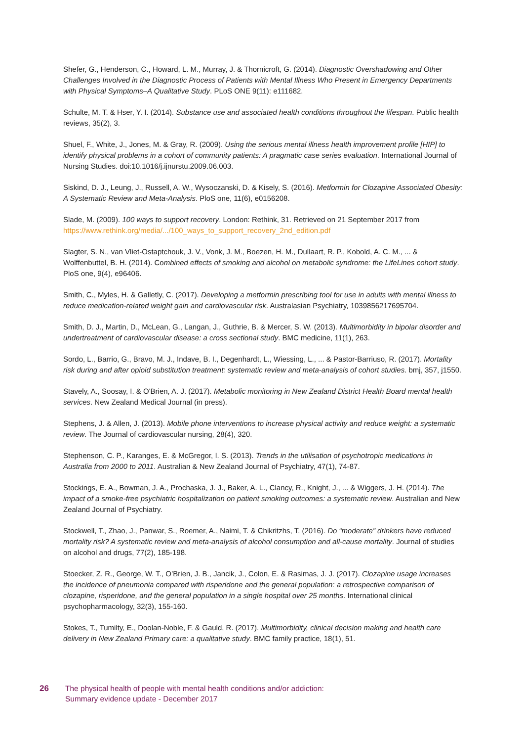Shefer, G., Henderson, C., Howard, L. M., Murray, J. & Thornicroft, G. (2014). Diagnostic Overshadowing and Other Challenges Involved in the Diagnostic Process of Patients with Mental Illness Who Present in Emergency Departments with Physical Symptoms–A Qualitative Study. PLoS ONE 9(11): e111682.
Schulte, M. T. & Hser, Y. I. (2014). Substance use and associated health conditions throughout the lifespan. Public health reviews, 35(2), 3.
Shuel, F., White, J., Jones, M. & Gray, R. (2009). Using the serious mental illness health improvement profile [HIP] to identify physical problems in a cohort of community patients: A pragmatic case series evaluation. International Journal of Nursing Studies. doi:10.1016/j.ijnurstu.2009.06.003.
Siskind, D. J., Leung, J., Russell, A. W., Wysoczanski, D. & Kisely, S. (2016). Metformin for Clozapine Associated Obesity: A Systematic Review and Meta-Analysis. PloS one, 11(6), e0156208.
Slade, M. (2009). 100 ways to support recovery. London: Rethink, 31. Retrieved on 21 September 2017 from https://www.rethink.org/media/.../100_ways_to_support_recovery_2nd_edition.pdf
Slagter, S. N., van Vliet-Ostaptchouk, J. V., Vonk, J. M., Boezen, H. M., Dullaart, R. P., Kobold, A. C. M., ... & Wolffenbuttel, B. H. (2014). Combined effects of smoking and alcohol on metabolic syndrome: the LifeLines cohort study. PloS one, 9(4), e96406.
Smith, C., Myles, H. & Galletly, C. (2017). Developing a metformin prescribing tool for use in adults with mental illness to reduce medication-related weight gain and cardiovascular risk. Australasian Psychiatry, 1039856217695704.
Smith, D. J., Martin, D., McLean, G., Langan, J., Guthrie, B. & Mercer, S. W. (2013). Multimorbidity in bipolar disorder and undertreatment of cardiovascular disease: a cross sectional study. BMC medicine, 11(1), 263.
Sordo, L., Barrio, G., Bravo, M. J., Indave, B. I., Degenhardt, L., Wiessing, L., ... & Pastor-Barriuso, R. (2017). Mortality risk during and after opioid substitution treatment: systematic review and meta-analysis of cohort studies. bmj, 357, j1550.
Stavely, A., Soosay, I. & O'Brien, A. J. (2017). Metabolic monitoring in New Zealand District Health Board mental health services. New Zealand Medical Journal (in press).
Stephens, J. & Allen, J. (2013). Mobile phone interventions to increase physical activity and reduce weight: a systematic review. The Journal of cardiovascular nursing, 28(4), 320.
Stephenson, C. P., Karanges, E. & McGregor, I. S. (2013). Trends in the utilisation of psychotropic medications in Australia from 2000 to 2011. Australian & New Zealand Journal of Psychiatry, 47(1), 74-87.
Stockings, E. A., Bowman, J. A., Prochaska, J. J., Baker, A. L., Clancy, R., Knight, J., ... & Wiggers, J. H. (2014). The impact of a smoke-free psychiatric hospitalization on patient smoking outcomes: a systematic review. Australian and New Zealand Journal of Psychiatry.
Stockwell, T., Zhao, J., Panwar, S., Roemer, A., Naimi, T. & Chikritzhs, T. (2016). Do “moderate” drinkers have reduced mortality risk? A systematic review and meta-analysis of alcohol consumption and all-cause mortality. Journal of studies on alcohol and drugs, 77(2), 185-198.
Stoecker, Z. R., George, W. T., O’Brien, J. B., Jancik, J., Colon, E. & Rasimas, J. J. (2017). Clozapine usage increases the incidence of pneumonia compared with risperidone and the general population: a retrospective comparison of clozapine, risperidone, and the general population in a single hospital over 25 months. International clinical psychopharmacology, 32(3), 155-160.
Stokes, T., Tumilty, E., Doolan-Noble, F. & Gauld, R. (2017). Multimorbidity, clinical decision making and health care delivery in New Zealand Primary care: a qualitative study. BMC family practice, 18(1), 51.
26 The physical health of people with mental health conditions and/or addiction:
Summary evidence update - December 2017